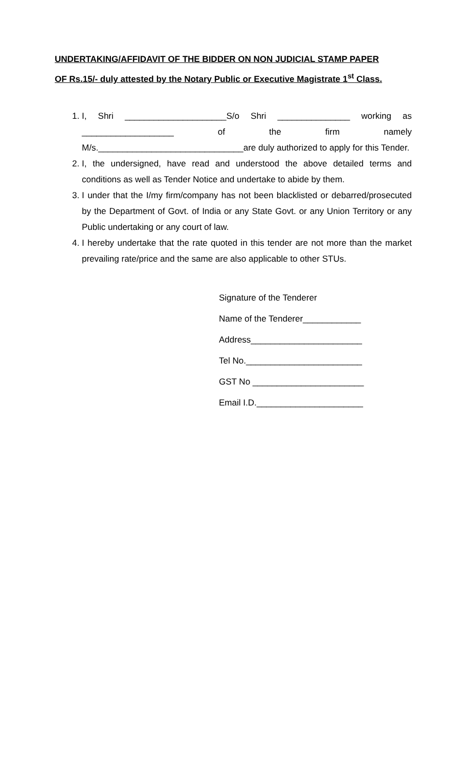UNDERTAKING/AFFIDAVIT OF THE BIDDER ON NON JUDICIAL STAMP PAPER
OF Rs.15/- duly attested by the Notary Public or Executive Magistrate 1<sup>st</sup> Class.
1. I, Shri _____________________S/o Shri _______________ working as ___________________ of the firm namely M/s.______________________________are duly authorized to apply for this Tender.
2. I, the undersigned, have read and understood the above detailed terms and conditions as well as Tender Notice and undertake to abide by them.
3. I under that the I/my firm/company has not been blacklisted or debarred/prosecuted by the Department of Govt. of India or any State Govt. or any Union Territory or any Public undertaking or any court of law.
4. I hereby undertake that the rate quoted in this tender are not more than the market prevailing rate/price and the same are also applicable to other STUs.
Signature of the Tenderer
Name of the Tenderer____________
Address_______________________
Tel No.________________________
GST No _______________________
Email I.D.______________________